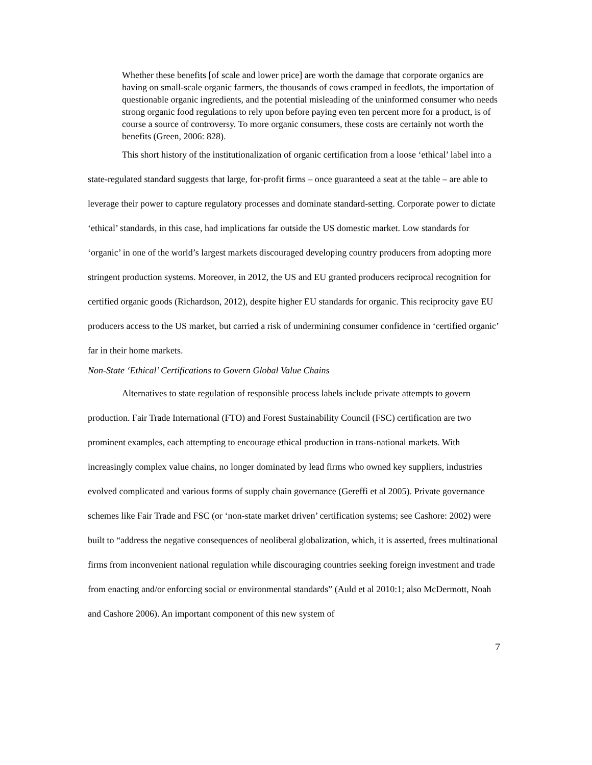Whether these benefits [of scale and lower price] are worth the damage that corporate organics are having on small-scale organic farmers, the thousands of cows cramped in feedlots, the importation of questionable organic ingredients, and the potential misleading of the uninformed consumer who needs strong organic food regulations to rely upon before paying even ten percent more for a product, is of course a source of controversy. To more organic consumers, these costs are certainly not worth the benefits (Green, 2006: 828).
This short history of the institutionalization of organic certification from a loose ‘ethical’ label into a state-regulated standard suggests that large, for-profit firms – once guaranteed a seat at the table – are able to leverage their power to capture regulatory processes and dominate standard-setting. Corporate power to dictate ‘ethical’ standards, in this case, had implications far outside the US domestic market. Low standards for ‘organic’ in one of the world’s largest markets discouraged developing country producers from adopting more stringent production systems. Moreover, in 2012, the US and EU granted producers reciprocal recognition for certified organic goods (Richardson, 2012), despite higher EU standards for organic. This reciprocity gave EU producers access to the US market, but carried a risk of undermining consumer confidence in ‘certified organic’ far in their home markets.
Non-State ‘Ethical’ Certifications to Govern Global Value Chains
Alternatives to state regulation of responsible process labels include private attempts to govern production. Fair Trade International (FTO) and Forest Sustainability Council (FSC) certification are two prominent examples, each attempting to encourage ethical production in trans-national markets. With increasingly complex value chains, no longer dominated by lead firms who owned key suppliers, industries evolved complicated and various forms of supply chain governance (Gereffi et al 2005). Private governance schemes like Fair Trade and FSC (or ‘non-state market driven’ certification systems; see Cashore: 2002) were built to “address the negative consequences of neoliberal globalization, which, it is asserted, frees multinational firms from inconvenient national regulation while discouraging countries seeking foreign investment and trade from enacting and/or enforcing social or environmental standards” (Auld et al 2010:1; also McDermott, Noah and Cashore 2006). An important component of this new system of
7